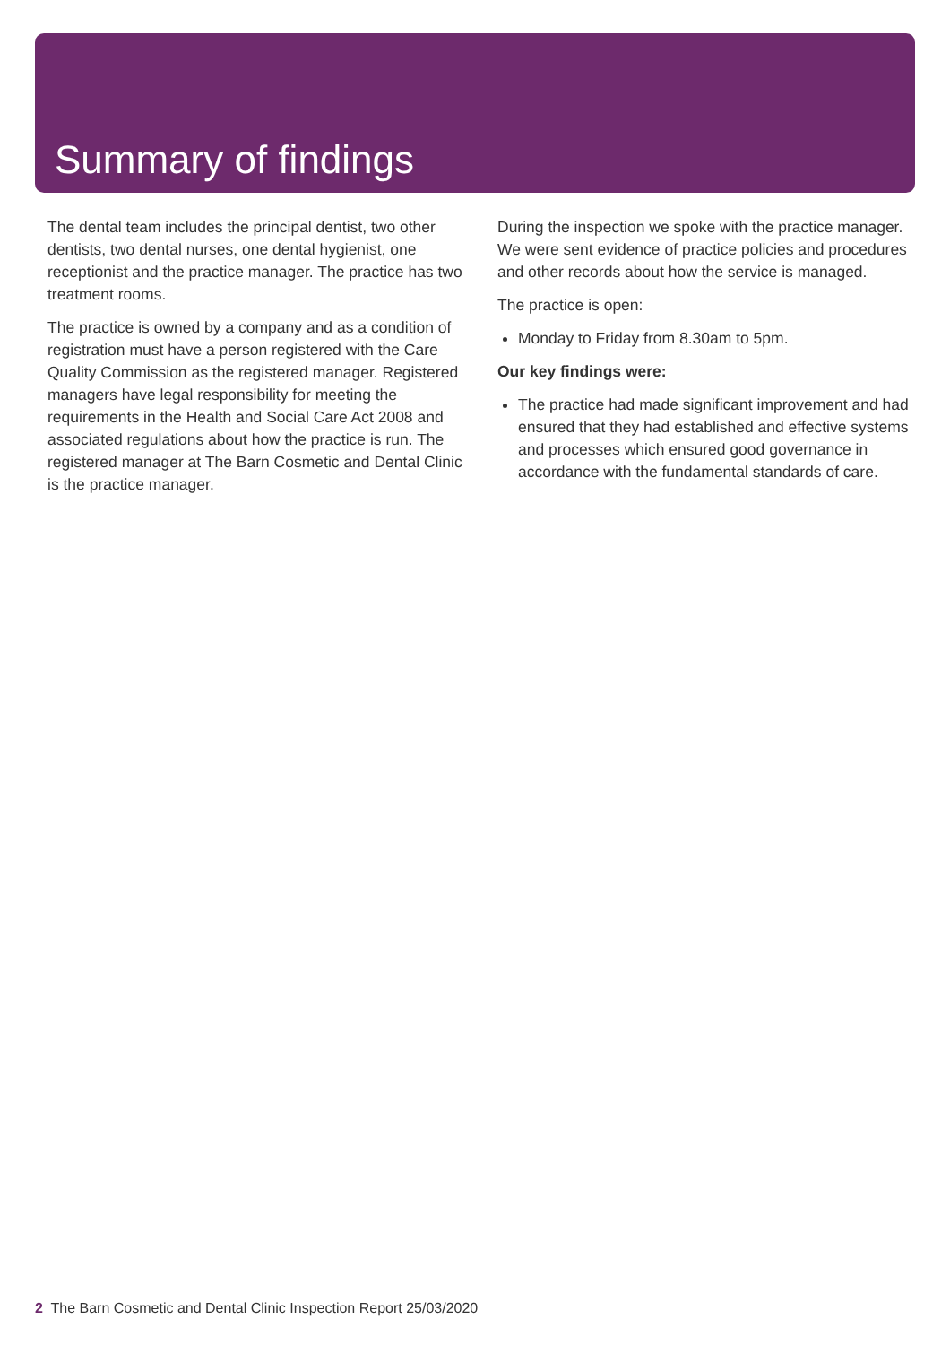Summary of findings
The dental team includes the principal dentist, two other dentists, two dental nurses, one dental hygienist, one receptionist and the practice manager. The practice has two treatment rooms.
The practice is owned by a company and as a condition of registration must have a person registered with the Care Quality Commission as the registered manager. Registered managers have legal responsibility for meeting the requirements in the Health and Social Care Act 2008 and associated regulations about how the practice is run. The registered manager at The Barn Cosmetic and Dental Clinic is the practice manager.
During the inspection we spoke with the practice manager. We were sent evidence of practice policies and procedures and other records about how the service is managed.
The practice is open:
Monday to Friday from 8.30am to 5pm.
Our key findings were:
The practice had made significant improvement and had ensured that they had established and effective systems and processes which ensured good governance in accordance with the fundamental standards of care.
2 The Barn Cosmetic and Dental Clinic Inspection Report 25/03/2020